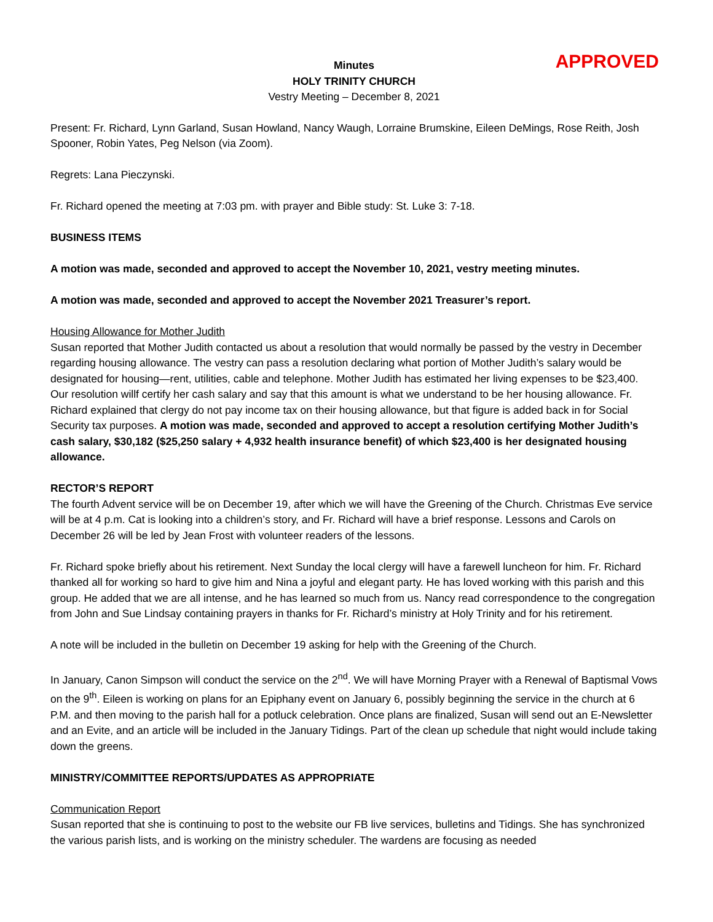Minutes
APPROVED
HOLY TRINITY CHURCH
Vestry Meeting – December 8, 2021
Present: Fr. Richard, Lynn Garland, Susan Howland, Nancy Waugh, Lorraine Brumskine, Eileen DeMings, Rose Reith, Josh Spooner, Robin Yates, Peg Nelson (via Zoom).
Regrets: Lana Pieczynski.
Fr. Richard opened the meeting at 7:03 pm. with prayer and Bible study: St. Luke 3: 7-18.
BUSINESS ITEMS
A motion was made, seconded and approved to accept the November 10, 2021, vestry meeting minutes.
A motion was made, seconded and approved to accept the November 2021 Treasurer’s report.
Housing Allowance for Mother Judith
Susan reported that Mother Judith contacted us about a resolution that would normally be passed by the vestry in December regarding housing allowance. The vestry can pass a resolution declaring what portion of Mother Judith’s salary would be designated for housing—rent, utilities, cable and telephone. Mother Judith has estimated her living expenses to be $23,400. Our resolution willf certify her cash salary and say that this amount is what we understand to be her housing allowance. Fr. Richard explained that clergy do not pay income tax on their housing allowance, but that figure is added back in for Social Security tax purposes. A motion was made, seconded and approved to accept a resolution certifying Mother Judith’s cash salary, $30,182 ($25,250 salary + 4,932 health insurance benefit) of which $23,400 is her designated housing allowance.
RECTOR’S REPORT
The fourth Advent service will be on December 19, after which we will have the Greening of the Church. Christmas Eve service will be at 4 p.m. Cat is looking into a children’s story, and Fr. Richard will have a brief response. Lessons and Carols on December 26 will be led by Jean Frost with volunteer readers of the lessons.
Fr. Richard spoke briefly about his retirement. Next Sunday the local clergy will have a farewell luncheon for him. Fr. Richard thanked all for working so hard to give him and Nina a joyful and elegant party. He has loved working with this parish and this group. He added that we are all intense, and he has learned so much from us. Nancy read correspondence to the congregation from John and Sue Lindsay containing prayers in thanks for Fr. Richard’s ministry at Holy Trinity and for his retirement.
A note will be included in the bulletin on December 19 asking for help with the Greening of the Church.
In January, Canon Simpson will conduct the service on the 2<sup>nd</sup>. We will have Morning Prayer with a Renewal of Baptismal Vows on the 9<sup>th</sup>. Eileen is working on plans for an Epiphany event on January 6, possibly beginning the service in the church at 6 P.M. and then moving to the parish hall for a potluck celebration. Once plans are finalized, Susan will send out an E-Newsletter and an Evite, and an article will be included in the January Tidings. Part of the clean up schedule that night would include taking down the greens.
MINISTRY/COMMITTEE REPORTS/UPDATES AS APPROPRIATE
Communication Report
Susan reported that she is continuing to post to the website our FB live services, bulletins and Tidings. She has synchronized the various parish lists, and is working on the ministry scheduler. The wardens are focusing as needed